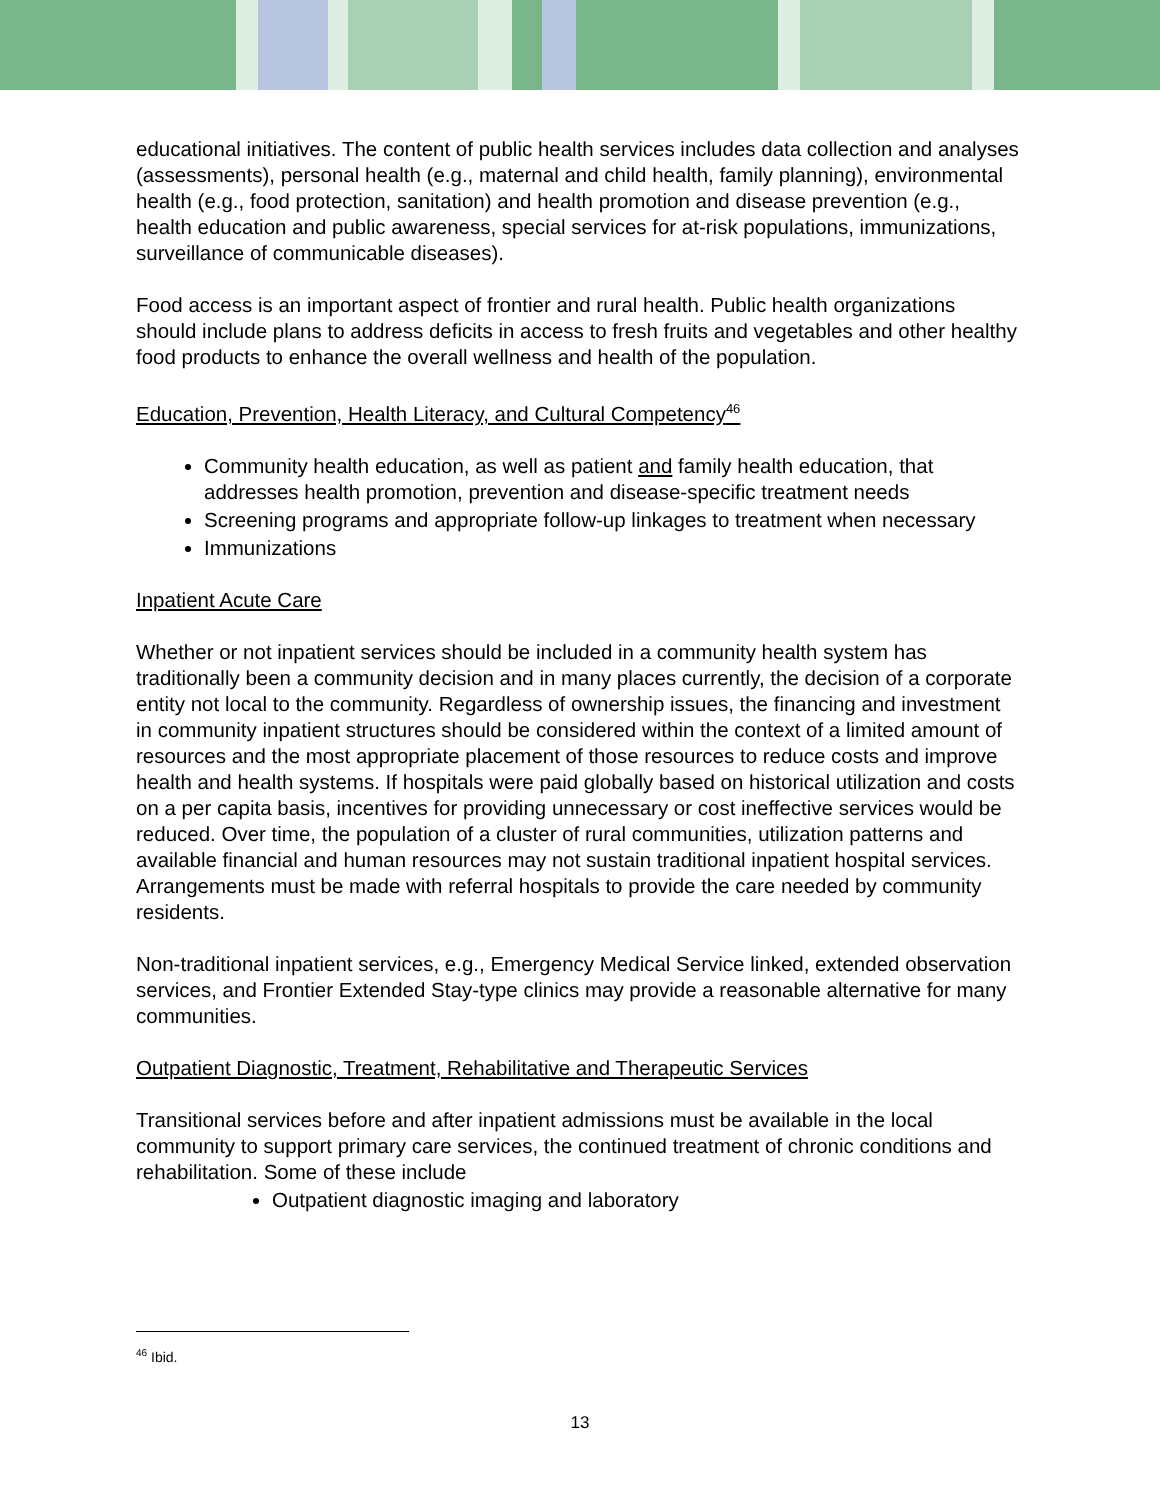educational initiatives. The content of public health services includes data collection and analyses (assessments), personal health (e.g., maternal and child health, family planning), environmental health (e.g., food protection, sanitation) and health promotion and disease prevention (e.g., health education and public awareness, special services for at-risk populations, immunizations, surveillance of communicable diseases).
Food access is an important aspect of frontier and rural health. Public health organizations should include plans to address deficits in access to fresh fruits and vegetables and other healthy food products to enhance the overall wellness and health of the population.
Education, Prevention, Health Literacy, and Cultural Competency<sup>46</sup>
Community health education, as well as patient and family health education, that addresses health promotion, prevention and disease-specific treatment needs
Screening programs and appropriate follow-up linkages to treatment when necessary
Immunizations
Inpatient Acute Care
Whether or not inpatient services should be included in a community health system has traditionally been a community decision and in many places currently, the decision of a corporate entity not local to the community. Regardless of ownership issues, the financing and investment in community inpatient structures should be considered within the context of a limited amount of resources and the most appropriate placement of those resources to reduce costs and improve health and health systems. If hospitals were paid globally based on historical utilization and costs on a per capita basis, incentives for providing unnecessary or cost ineffective services would be reduced. Over time, the population of a cluster of rural communities, utilization patterns and available financial and human resources may not sustain traditional inpatient hospital services. Arrangements must be made with referral hospitals to provide the care needed by community residents.
Non-traditional inpatient services, e.g., Emergency Medical Service linked, extended observation services, and Frontier Extended Stay-type clinics may provide a reasonable alternative for many communities.
Outpatient Diagnostic, Treatment, Rehabilitative and Therapeutic Services
Transitional services before and after inpatient admissions must be available in the local community to support primary care services, the continued treatment of chronic conditions and rehabilitation. Some of these include
Outpatient diagnostic imaging and laboratory
<sup>46</sup> Ibid.
13